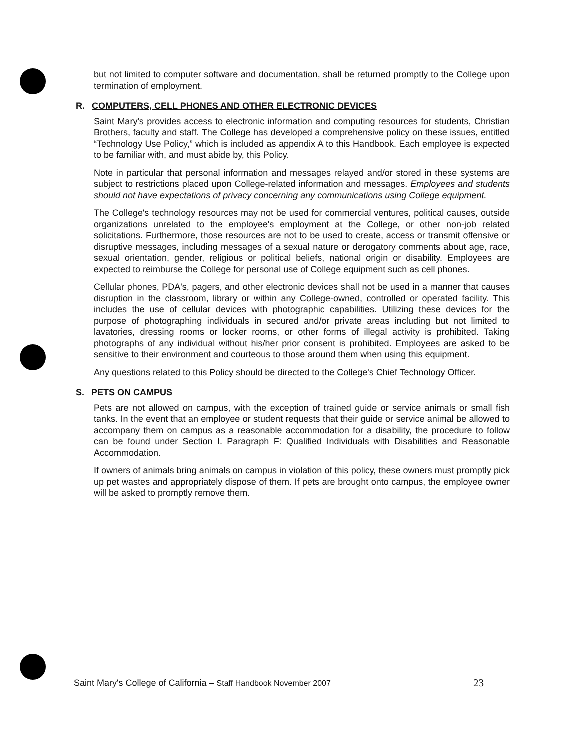but not limited to computer software and documentation, shall be returned promptly to the College upon termination of employment.
R. COMPUTERS, CELL PHONES AND OTHER ELECTRONIC DEVICES
Saint Mary's provides access to electronic information and computing resources for students, Christian Brothers, faculty and staff. The College has developed a comprehensive policy on these issues, entitled “Technology Use Policy,” which is included as appendix A to this Handbook. Each employee is expected to be familiar with, and must abide by, this Policy.
Note in particular that personal information and messages relayed and/or stored in these systems are subject to restrictions placed upon College-related information and messages. Employees and students should not have expectations of privacy concerning any communications using College equipment.
The College's technology resources may not be used for commercial ventures, political causes, outside organizations unrelated to the employee's employment at the College, or other non-job related solicitations. Furthermore, those resources are not to be used to create, access or transmit offensive or disruptive messages, including messages of a sexual nature or derogatory comments about age, race, sexual orientation, gender, religious or political beliefs, national origin or disability. Employees are expected to reimburse the College for personal use of College equipment such as cell phones.
Cellular phones, PDA's, pagers, and other electronic devices shall not be used in a manner that causes disruption in the classroom, library or within any College-owned, controlled or operated facility. This includes the use of cellular devices with photographic capabilities. Utilizing these devices for the purpose of photographing individuals in secured and/or private areas including but not limited to lavatories, dressing rooms or locker rooms, or other forms of illegal activity is prohibited. Taking photographs of any individual without his/her prior consent is prohibited. Employees are asked to be sensitive to their environment and courteous to those around them when using this equipment.
Any questions related to this Policy should be directed to the College's Chief Technology Officer.
S. PETS ON CAMPUS
Pets are not allowed on campus, with the exception of trained guide or service animals or small fish tanks. In the event that an employee or student requests that their guide or service animal be allowed to accompany them on campus as a reasonable accommodation for a disability, the procedure to follow can be found under Section I. Paragraph F: Qualified Individuals with Disabilities and Reasonable Accommodation.
If owners of animals bring animals on campus in violation of this policy, these owners must promptly pick up pet wastes and appropriately dispose of them. If pets are brought onto campus, the employee owner will be asked to promptly remove them.
Saint Mary's College of California – Staff Handbook November 2007 23